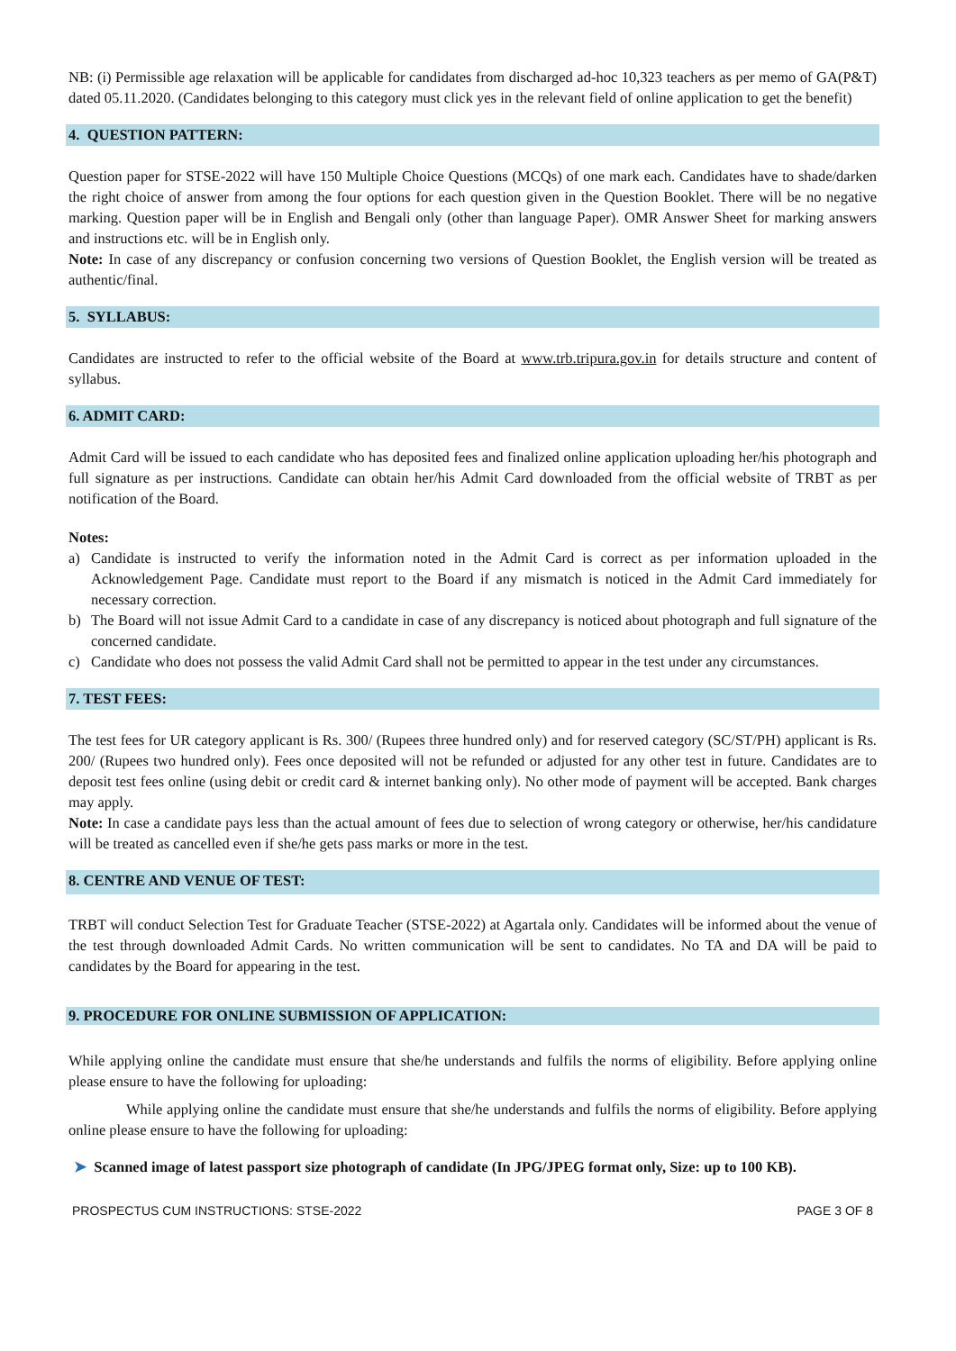NB: (i) Permissible age relaxation will be applicable for candidates from discharged ad-hoc 10,323 teachers as per memo of GA(P&T) dated 05.11.2020. (Candidates belonging to this category must click yes in the relevant field of online application to get the benefit)
4. QUESTION PATTERN:
Question paper for STSE-2022 will have 150 Multiple Choice Questions (MCQs) of one mark each. Candidates have to shade/darken the right choice of answer from among the four options for each question given in the Question Booklet. There will be no negative marking. Question paper will be in English and Bengali only (other than language Paper). OMR Answer Sheet for marking answers and instructions etc. will be in English only.
Note: In case of any discrepancy or confusion concerning two versions of Question Booklet, the English version will be treated as authentic/final.
5. SYLLABUS:
Candidates are instructed to refer to the official website of the Board at www.trb.tripura.gov.in for details structure and content of syllabus.
6. ADMIT CARD:
Admit Card will be issued to each candidate who has deposited fees and finalized online application uploading her/his photograph and full signature as per instructions. Candidate can obtain her/his Admit Card downloaded from the official website of TRBT as per notification of the Board.
Notes:
a) Candidate is instructed to verify the information noted in the Admit Card is correct as per information uploaded in the Acknowledgement Page. Candidate must report to the Board if any mismatch is noticed in the Admit Card immediately for necessary correction.
b) The Board will not issue Admit Card to a candidate in case of any discrepancy is noticed about photograph and full signature of the concerned candidate.
c) Candidate who does not possess the valid Admit Card shall not be permitted to appear in the test under any circumstances.
7. TEST FEES:
The test fees for UR category applicant is Rs. 300/ (Rupees three hundred only) and for reserved category (SC/ST/PH) applicant is Rs. 200/ (Rupees two hundred only). Fees once deposited will not be refunded or adjusted for any other test in future. Candidates are to deposit test fees online (using debit or credit card & internet banking only). No other mode of payment will be accepted. Bank charges may apply.
Note: In case a candidate pays less than the actual amount of fees due to selection of wrong category or otherwise, her/his candidature will be treated as cancelled even if she/he gets pass marks or more in the test.
8. CENTRE AND VENUE OF TEST:
TRBT will conduct Selection Test for Graduate Teacher (STSE-2022) at Agartala only. Candidates will be informed about the venue of the test through downloaded Admit Cards. No written communication will be sent to candidates. No TA and DA will be paid to candidates by the Board for appearing in the test.
9. PROCEDURE FOR ONLINE SUBMISSION OF APPLICATION:
While applying online the candidate must ensure that she/he understands and fulfils the norms of eligibility. Before applying online please ensure to have the following for uploading:
While applying online the candidate must ensure that she/he understands and fulfils the norms of eligibility. Before applying online please ensure to have the following for uploading:
➤ Scanned image of latest passport size photograph of candidate (In JPG/JPEG format only, Size: up to 100 KB).
PROSPECTUS CUM INSTRUCTIONS: STSE-2022 PAGE 3 OF 8